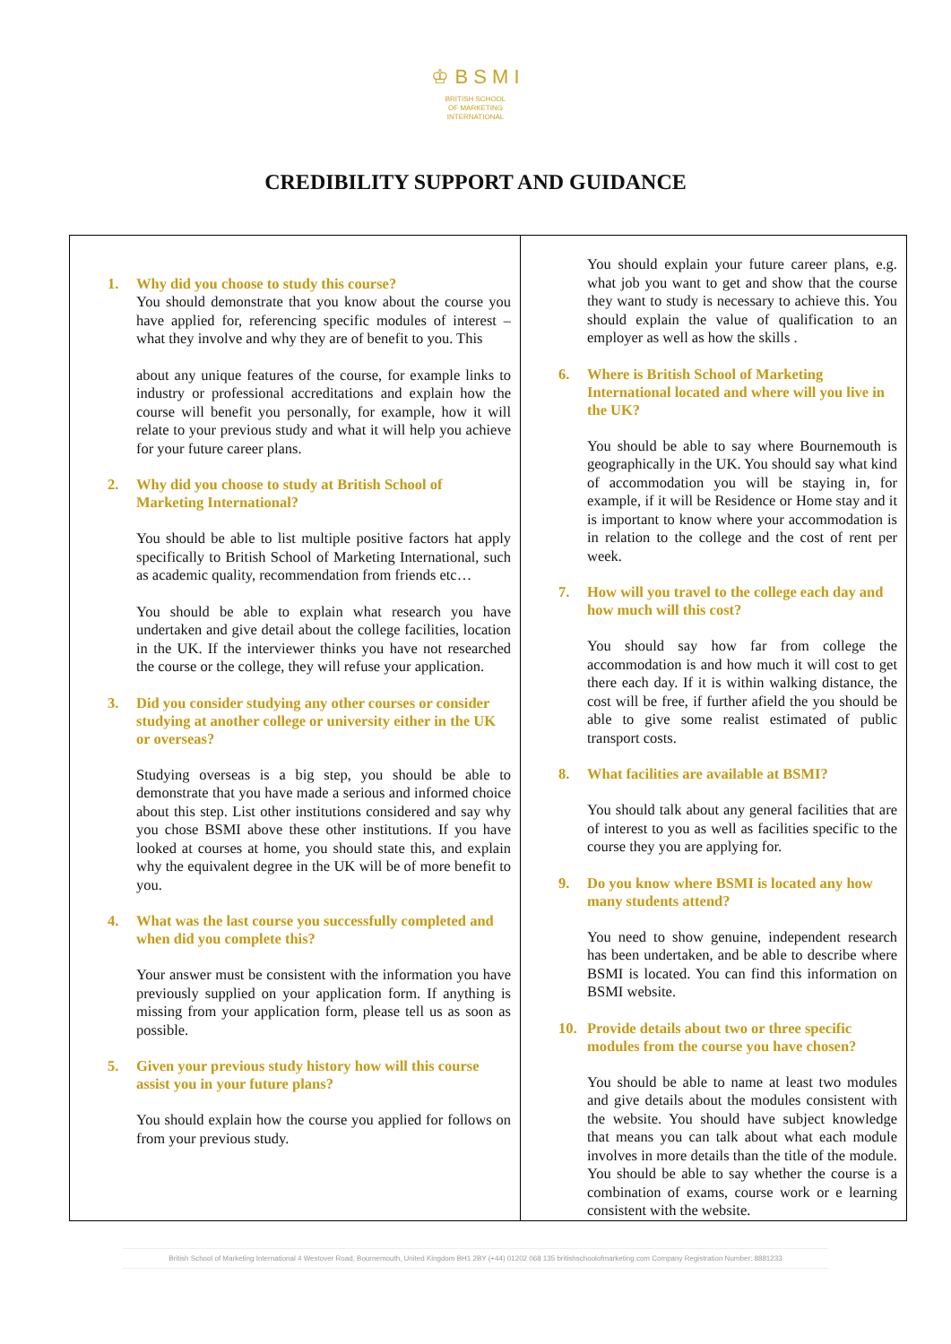♔ B S M I
BRITISH SCHOOL
OF MARKETING
INTERNATIONAL
CREDIBILITY SUPPORT AND GUIDANCE
| 1. Why did you choose to study this course? You should demonstrate that you know about the course you have applied for, referencing specific modules of interest – what they involve and why they are of benefit to you. This about any unique features of the course, for example links to industry or professional accreditations and explain how the course will benefit you personally, for example, how it will relate to your previous study and what it will help you achieve for your future career plans. 2. Why did you choose to study at British School of Marketing International? You should be able to list multiple positive factors hat apply specifically to British School of Marketing International, such as academic quality, recommendation from friends etc… You should be able to explain what research you have undertaken and give detail about the college facilities, location in the UK. If the interviewer thinks you have not researched the course or the college, they will refuse your application. 3. Did you consider studying any other courses or consider studying at another college or university either in the UK or overseas? Studying overseas is a big step, you should be able to demonstrate that you have made a serious and informed choice about this step. List other institutions considered and say why you chose BSMI above these other institutions. If you have looked at courses at home, you should state this, and explain why the equivalent degree in the UK will be of more benefit to you. 4. What was the last course you successfully completed and when did you complete this? Your answer must be consistent with the information you have previously supplied on your application form. If anything is missing from your application form, please tell us as soon as possible. 5. Given your previous study history how will this course assist you in your future plans? You should explain how the course you applied for follows on from your previous study. | You should explain your future career plans, e.g. what job you want to get and show that the course they want to study is necessary to achieve this. You should explain the value of qualification to an employer as well as how the skills . 6. Where is British School of Marketing International located and where will you live in the UK? You should be able to say where Bournemouth is geographically in the UK. You should say what kind of accommodation you will be staying in, for example, if it will be Residence or Home stay and it is important to know where your accommodation is in relation to the college and the cost of rent per week. 7. How will you travel to the college each day and how much will this cost? You should say how far from college the accommodation is and how much it will cost to get there each day. If it is within walking distance, the cost will be free, if further afield the you should be able to give some realist estimated of public transport costs. 8. What facilities are available at BSMI? You should talk about any general facilities that are of interest to you as well as facilities specific to the course they you are applying for. 9. Do you know where BSMI is located any how many students attend? You need to show genuine, independent research has been undertaken, and be able to describe where BSMI is located. You can find this information on BSMI website. 10. Provide details about two or three specific modules from the course you have chosen? You should be able to name at least two modules and give details about the modules consistent with the website. You should have subject knowledge that means you can talk about what each module involves in more details than the title of the module. You should be able to say whether the course is a combination of exams, course work or e learning consistent with the website. |
British School of Marketing International 4 Westover Road, Bournemouth, United Kingdom BH1 2BY (+44) 01202 068 135 britishschoolofmarketing.com Company Registration Number: 8881233